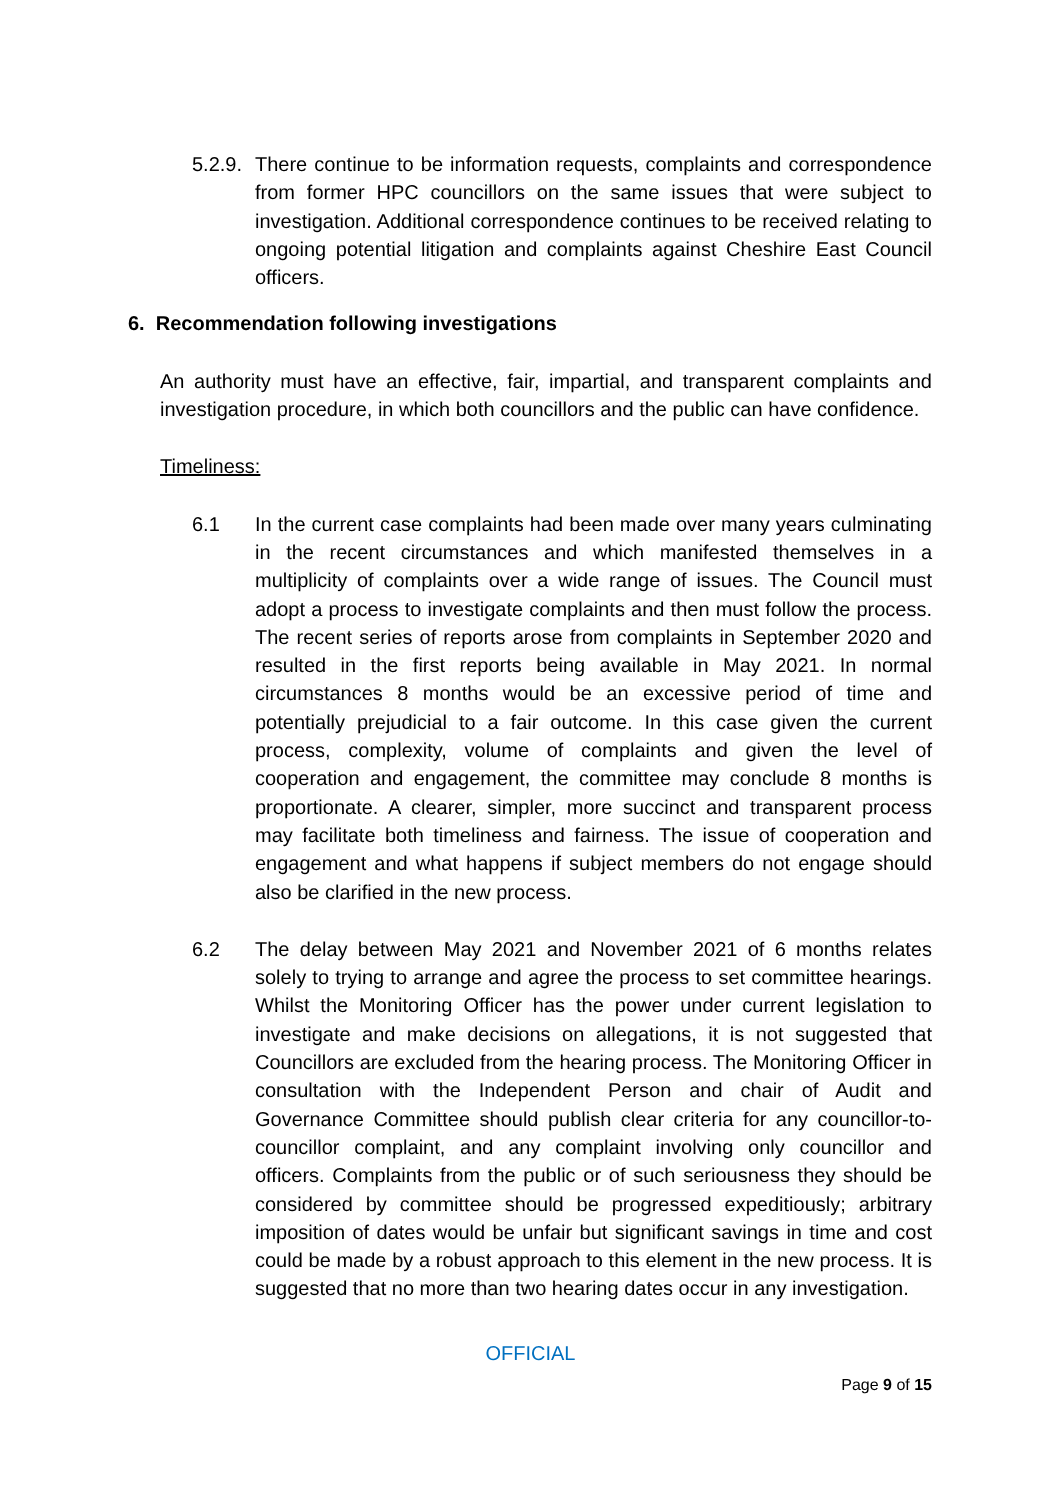5.2.9.
There continue to be information requests, complaints and correspondence from former HPC councillors on the same issues that were subject to investigation. Additional correspondence continues to be received relating to ongoing potential litigation and complaints against Cheshire East Council officers.
6. Recommendation following investigations
An authority must have an effective, fair, impartial, and transparent complaints and investigation procedure, in which both councillors and the public can have confidence.
Timeliness:
6.1 In the current case complaints had been made over many years culminating in the recent circumstances and which manifested themselves in a multiplicity of complaints over a wide range of issues. The Council must adopt a process to investigate complaints and then must follow the process. The recent series of reports arose from complaints in September 2020 and resulted in the first reports being available in May 2021. In normal circumstances 8 months would be an excessive period of time and potentially prejudicial to a fair outcome. In this case given the current process, complexity, volume of complaints and given the level of cooperation and engagement, the committee may conclude 8 months is proportionate. A clearer, simpler, more succinct and transparent process may facilitate both timeliness and fairness. The issue of cooperation and engagement and what happens if subject members do not engage should also be clarified in the new process.
6.2 The delay between May 2021 and November 2021 of 6 months relates solely to trying to arrange and agree the process to set committee hearings. Whilst the Monitoring Officer has the power under current legislation to investigate and make decisions on allegations, it is not suggested that Councillors are excluded from the hearing process. The Monitoring Officer in consultation with the Independent Person and chair of Audit and Governance Committee should publish clear criteria for any councillor-to-councillor complaint, and any complaint involving only councillor and officers. Complaints from the public or of such seriousness they should be considered by committee should be progressed expeditiously; arbitrary imposition of dates would be unfair but significant savings in time and cost could be made by a robust approach to this element in the new process. It is suggested that no more than two hearing dates occur in any investigation.
OFFICIAL
Page 9 of 15